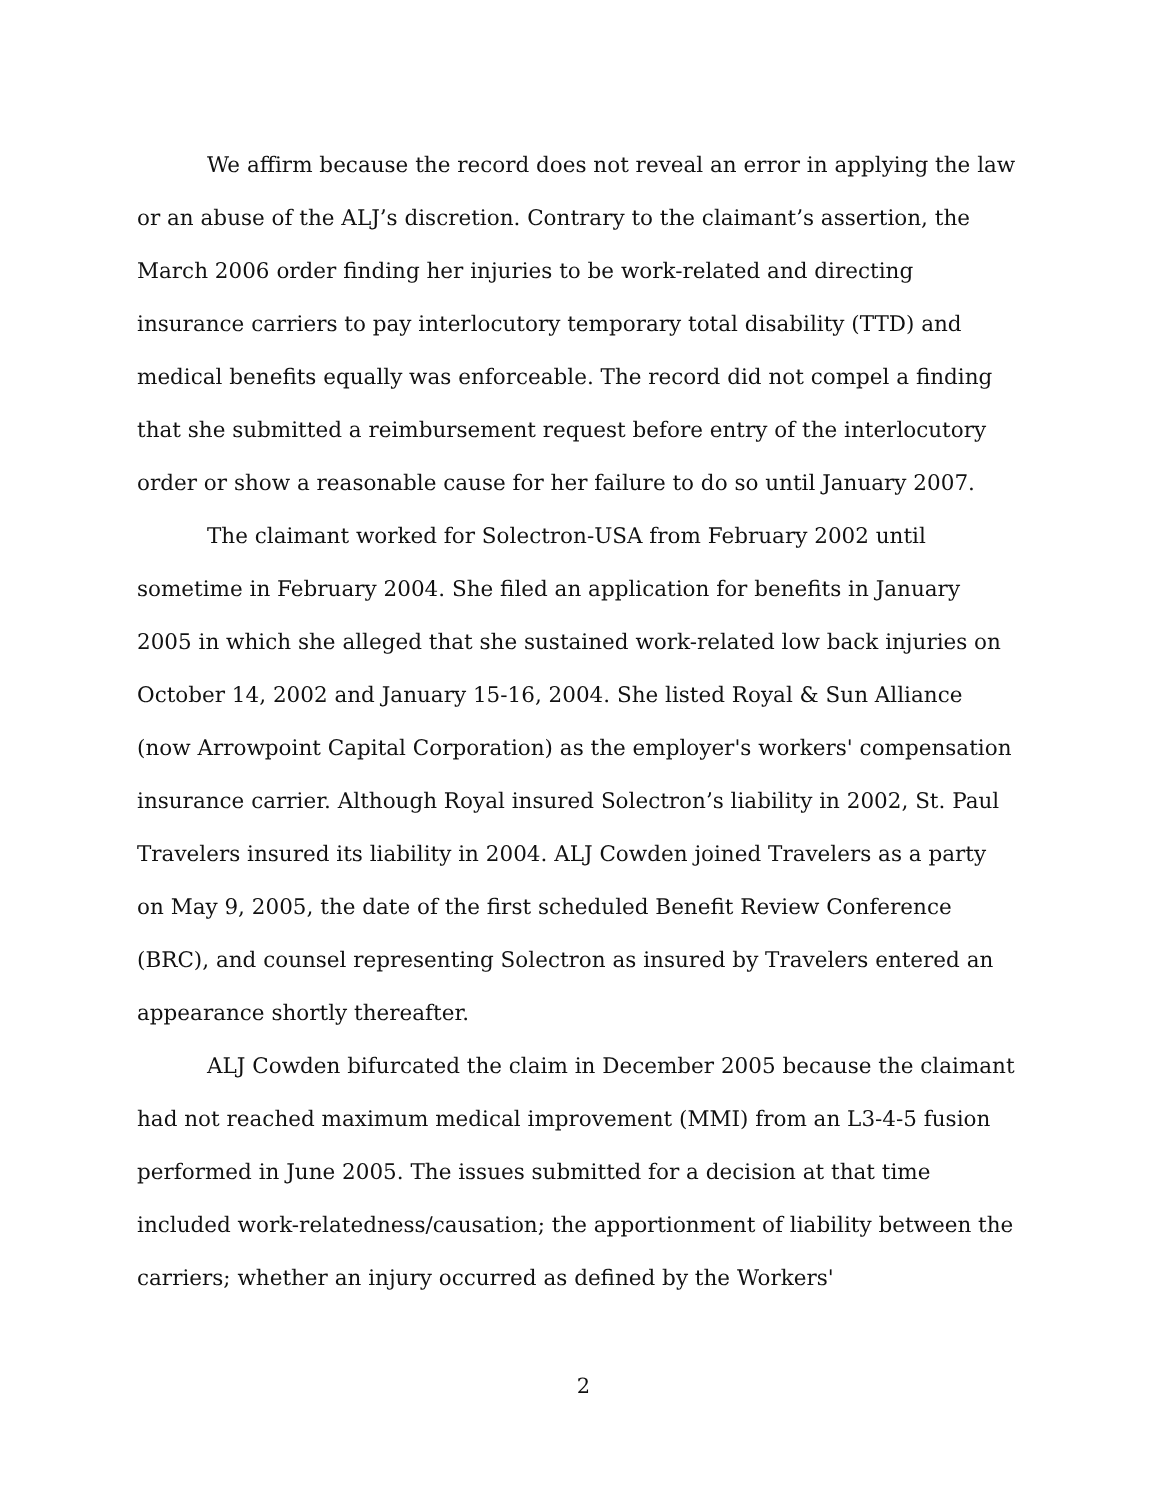We affirm because the record does not reveal an error in applying the law or an abuse of the ALJ’s discretion. Contrary to the claimant’s assertion, the March 2006 order finding her injuries to be work-related and directing insurance carriers to pay interlocutory temporary total disability (TTD) and medical benefits equally was enforceable. The record did not compel a finding that she submitted a reimbursement request before entry of the interlocutory order or show a reasonable cause for her failure to do so until January 2007.
The claimant worked for Solectron-USA from February 2002 until sometime in February 2004. She filed an application for benefits in January 2005 in which she alleged that she sustained work-related low back injuries on October 14, 2002 and January 15-16, 2004. She listed Royal & Sun Alliance (now Arrowpoint Capital Corporation) as the employer's workers' compensation insurance carrier. Although Royal insured Solectron’s liability in 2002, St. Paul Travelers insured its liability in 2004. ALJ Cowden joined Travelers as a party on May 9, 2005, the date of the first scheduled Benefit Review Conference (BRC), and counsel representing Solectron as insured by Travelers entered an appearance shortly thereafter.
ALJ Cowden bifurcated the claim in December 2005 because the claimant had not reached maximum medical improvement (MMI) from an L3-4-5 fusion performed in June 2005. The issues submitted for a decision at that time included work-relatedness/causation; the apportionment of liability between the carriers; whether an injury occurred as defined by the Workers'
2